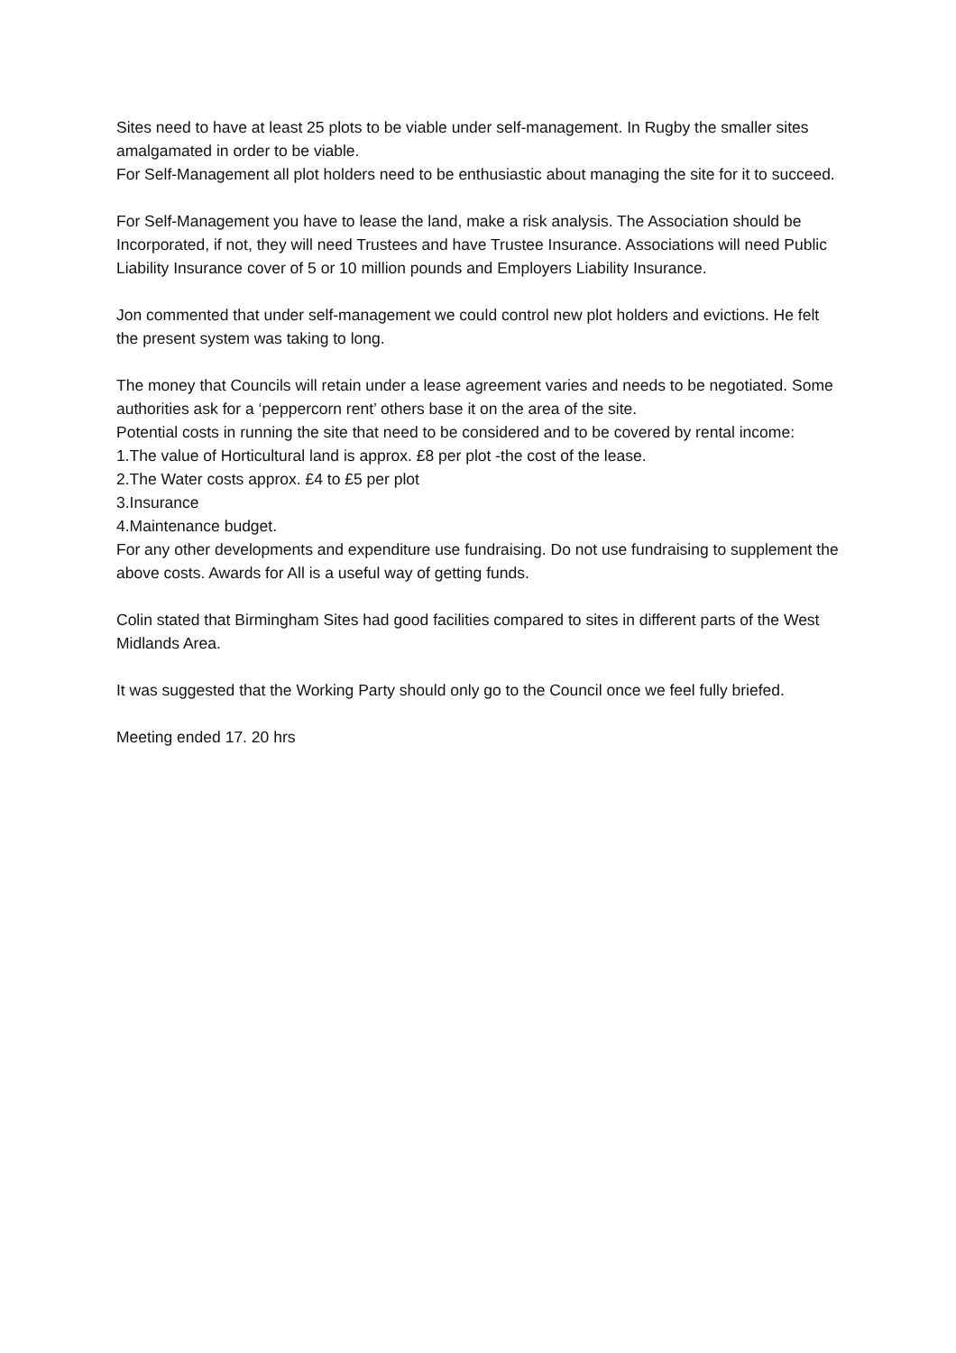Sites need to have at least 25 plots to be viable under self-management. In Rugby the smaller sites amalgamated in order to be viable.
For Self-Management all plot holders need to be enthusiastic about managing the site for it to succeed.
For Self-Management you have to lease the land, make a risk analysis. The Association should be Incorporated, if not, they will need Trustees and have Trustee Insurance. Associations will need Public Liability Insurance cover of 5 or 10 million pounds and Employers Liability Insurance.
Jon commented that under self-management we could control new plot holders and evictions. He felt the present system was taking to long.
The money that Councils will retain under a lease agreement varies and needs to be negotiated. Some authorities ask for a ‘peppercorn rent’ others base it on the area of the site.
Potential costs in running the site that need to be considered and to be covered by rental income:
1.The value of Horticultural land is approx. £8 per plot -the cost of the lease.
2.The Water costs approx. £4 to £5 per plot
3.Insurance
4.Maintenance budget.
For any other developments and expenditure use fundraising. Do not use fundraising to supplement the above costs. Awards for All is a useful way of getting funds.
Colin stated that Birmingham Sites had good facilities compared to sites in different parts of the West Midlands Area.
It was suggested that the Working Party should only go to the Council once we feel fully briefed.
Meeting ended 17. 20 hrs